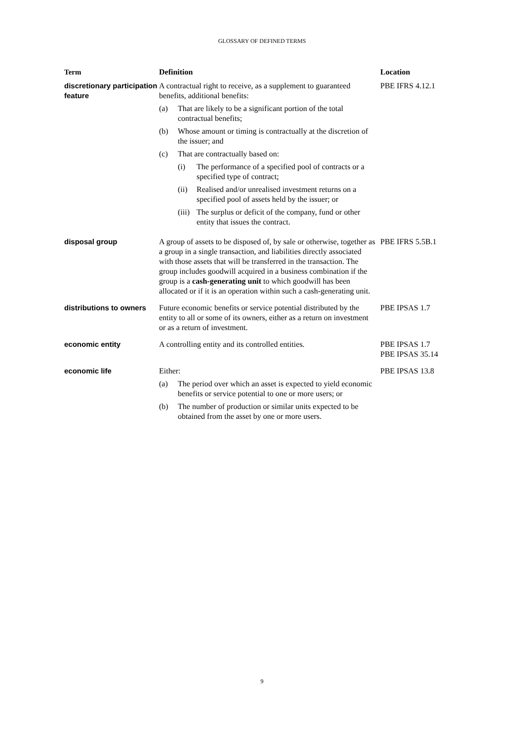GLOSSARY OF DEFINED TERMS
| Term | Definition | Location |
| --- | --- | --- |
| discretionary participation feature | A contractual right to receive, as a supplement to guaranteed benefits, additional benefits: (a) That are likely to be a significant portion of the total contractual benefits; (b) Whose amount or timing is contractually at the discretion of the issuer; and (c) That are contractually based on: (i) The performance of a specified pool of contracts or a specified type of contract; (ii) Realised and/or unrealised investment returns on a specified pool of assets held by the issuer; or (iii) The surplus or deficit of the company, fund or other entity that issues the contract. | PBE IFRS 4.12.1 |
| disposal group | A group of assets to be disposed of, by sale or otherwise, together as a group in a single transaction, and liabilities directly associated with those assets that will be transferred in the transaction. The group includes goodwill acquired in a business combination if the group is a cash-generating unit to which goodwill has been allocated or if it is an operation within such a cash-generating unit. | PBE IFRS 5.5B.1 |
| distributions to owners | Future economic benefits or service potential distributed by the entity to all or some of its owners, either as a return on investment or as a return of investment. | PBE IPSAS 1.7 |
| economic entity | A controlling entity and its controlled entities. | PBE IPSAS 1.7 PBE IPSAS 35.14 |
| economic life | Either: (a) The period over which an asset is expected to yield economic benefits or service potential to one or more users; or (b) The number of production or similar units expected to be obtained from the asset by one or more users. | PBE IPSAS 13.8 |
9